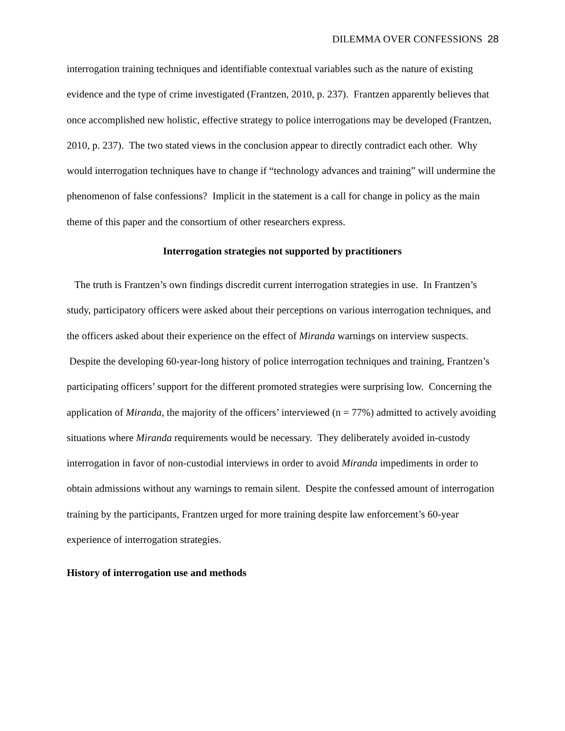DILEMMA OVER CONFESSIONS 28
interrogation training techniques and identifiable contextual variables such as the nature of existing evidence and the type of crime investigated (Frantzen, 2010, p. 237). Frantzen apparently believes that once accomplished new holistic, effective strategy to police interrogations may be developed (Frantzen, 2010, p. 237). The two stated views in the conclusion appear to directly contradict each other. Why would interrogation techniques have to change if “technology advances and training” will undermine the phenomenon of false confessions? Implicit in the statement is a call for change in policy as the main theme of this paper and the consortium of other researchers express.
Interrogation strategies not supported by practitioners
The truth is Frantzen’s own findings discredit current interrogation strategies in use. In Frantzen’s study, participatory officers were asked about their perceptions on various interrogation techniques, and the officers asked about their experience on the effect of Miranda warnings on interview suspects. Despite the developing 60-year-long history of police interrogation techniques and training, Frantzen’s participating officers’ support for the different promoted strategies were surprising low. Concerning the application of Miranda, the majority of the officers’ interviewed (n = 77%) admitted to actively avoiding situations where Miranda requirements would be necessary. They deliberately avoided in-custody interrogation in favor of non-custodial interviews in order to avoid Miranda impediments in order to obtain admissions without any warnings to remain silent. Despite the confessed amount of interrogation training by the participants, Frantzen urged for more training despite law enforcement’s 60-year experience of interrogation strategies.
History of interrogation use and methods